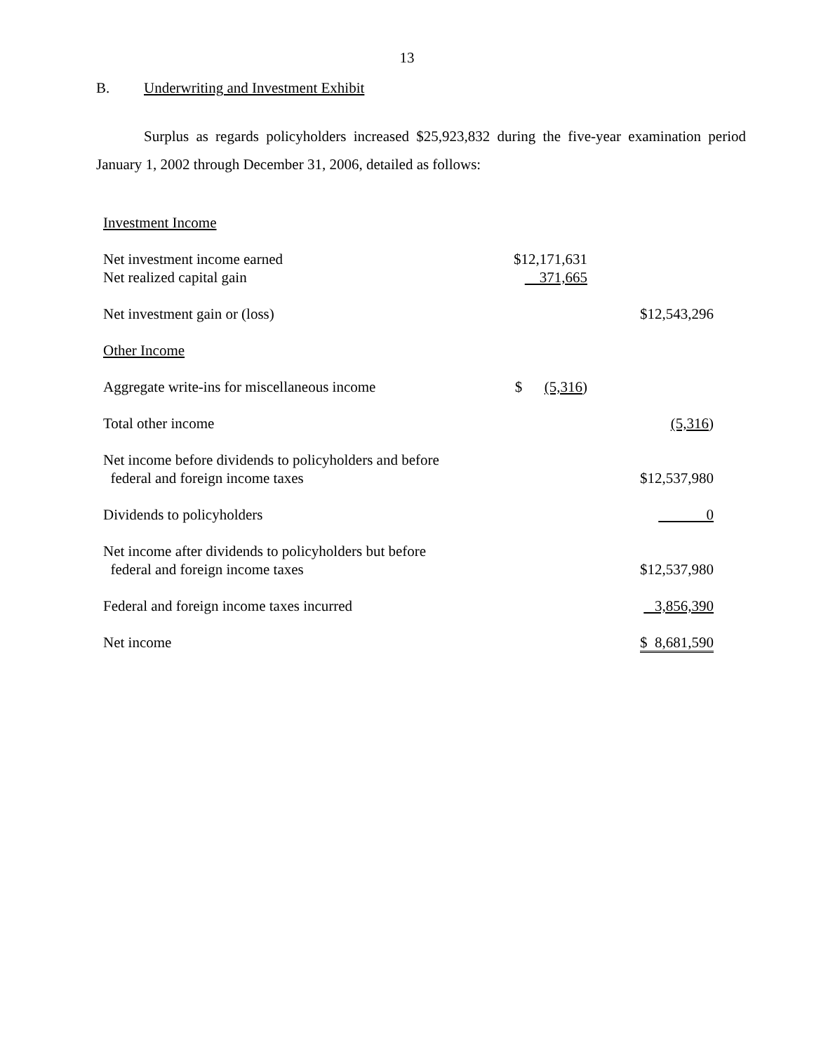13
B. Underwriting and Investment Exhibit
Surplus as regards policyholders increased $25,923,832 during the five-year examination period January 1, 2002 through December 31, 2006, detailed as follows:
| Investment Income | | |
| Net investment income earned | $12,171,631 | |
| Net realized capital gain | 371,665 | |
| Net investment gain or (loss) | | $12,543,296 |
| Other Income | | |
| Aggregate write-ins for miscellaneous income | $ (5,316 ) | |
| Total other income | | (5,316 ) |
| Net income before dividends to policyholders and before federal and foreign income taxes | | $12,537,980 |
| Dividends to policyholders | | 0 |
| Net income after dividends to policyholders but before federal and foreign income taxes | | $12,537,980 |
| Federal and foreign income taxes incurred | | 3,856,390 |
| Net income | | $ 8,681,590 |